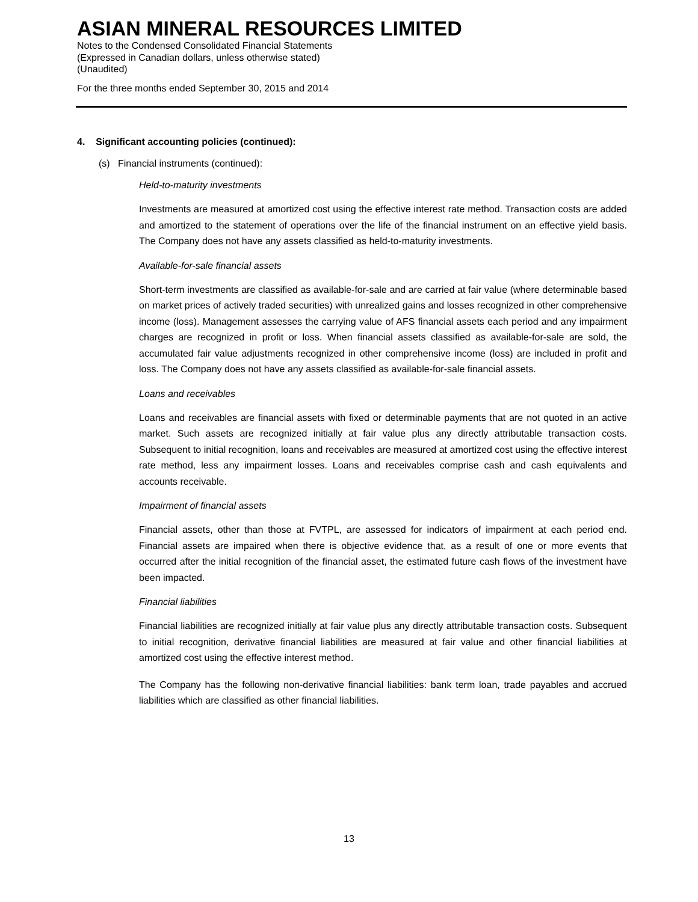ASIAN MINERAL RESOURCES LIMITED
Notes to the Condensed Consolidated Financial Statements
(Expressed in Canadian dollars, unless otherwise stated)
(Unaudited)
For the three months ended September 30, 2015 and 2014
4. Significant accounting policies (continued):
(s) Financial instruments (continued):
Held-to-maturity investments
Investments are measured at amortized cost using the effective interest rate method. Transaction costs are added and amortized to the statement of operations over the life of the financial instrument on an effective yield basis. The Company does not have any assets classified as held-to-maturity investments.
Available-for-sale financial assets
Short-term investments are classified as available-for-sale and are carried at fair value (where determinable based on market prices of actively traded securities) with unrealized gains and losses recognized in other comprehensive income (loss). Management assesses the carrying value of AFS financial assets each period and any impairment charges are recognized in profit or loss. When financial assets classified as available-for-sale are sold, the accumulated fair value adjustments recognized in other comprehensive income (loss) are included in profit and loss. The Company does not have any assets classified as available-for-sale financial assets.
Loans and receivables
Loans and receivables are financial assets with fixed or determinable payments that are not quoted in an active market. Such assets are recognized initially at fair value plus any directly attributable transaction costs. Subsequent to initial recognition, loans and receivables are measured at amortized cost using the effective interest rate method, less any impairment losses. Loans and receivables comprise cash and cash equivalents and accounts receivable.
Impairment of financial assets
Financial assets, other than those at FVTPL, are assessed for indicators of impairment at each period end. Financial assets are impaired when there is objective evidence that, as a result of one or more events that occurred after the initial recognition of the financial asset, the estimated future cash flows of the investment have been impacted.
Financial liabilities
Financial liabilities are recognized initially at fair value plus any directly attributable transaction costs. Subsequent to initial recognition, derivative financial liabilities are measured at fair value and other financial liabilities at amortized cost using the effective interest method.
The Company has the following non-derivative financial liabilities: bank term loan, trade payables and accrued liabilities which are classified as other financial liabilities.
13